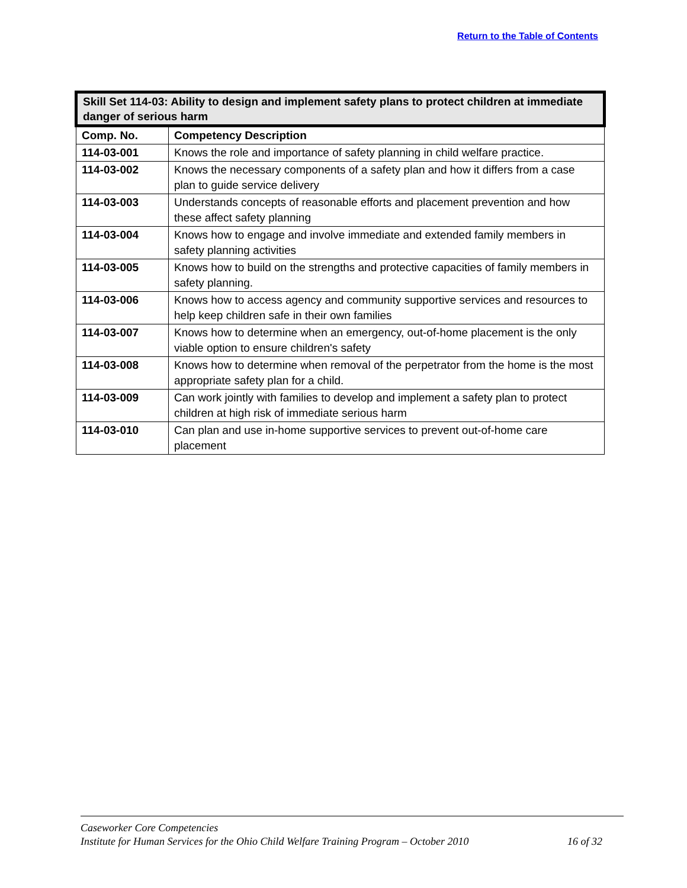Return to the Table of Contents
| Skill Set 114-03: Ability to design and implement safety plans to protect children at immediate danger of serious harm | |
| --- | --- |
| Comp. No. | Competency Description |
| 114-03-001 | Knows the role and importance of safety planning in child welfare practice. |
| 114-03-002 | Knows the necessary components of a safety plan and how it differs from a case plan to guide service delivery |
| 114-03-003 | Understands concepts of reasonable efforts and placement prevention and how these affect safety planning |
| 114-03-004 | Knows how to engage and involve immediate and extended family members in safety planning activities |
| 114-03-005 | Knows how to build on the strengths and protective capacities of family members in safety planning. |
| 114-03-006 | Knows how to access agency and community supportive services and resources to help keep children safe in their own families |
| 114-03-007 | Knows how to determine when an emergency, out-of-home placement is the only viable option to ensure children's safety |
| 114-03-008 | Knows how to determine when removal of the perpetrator from the home is the most appropriate safety plan for a child. |
| 114-03-009 | Can work jointly with families to develop and implement a safety plan to protect children at high risk of immediate serious harm |
| 114-03-010 | Can plan and use in-home supportive services to prevent out-of-home care placement |
Caseworker Core Competencies
Institute for Human Services for the Ohio Child Welfare Training Program – October 2010 16 of 32